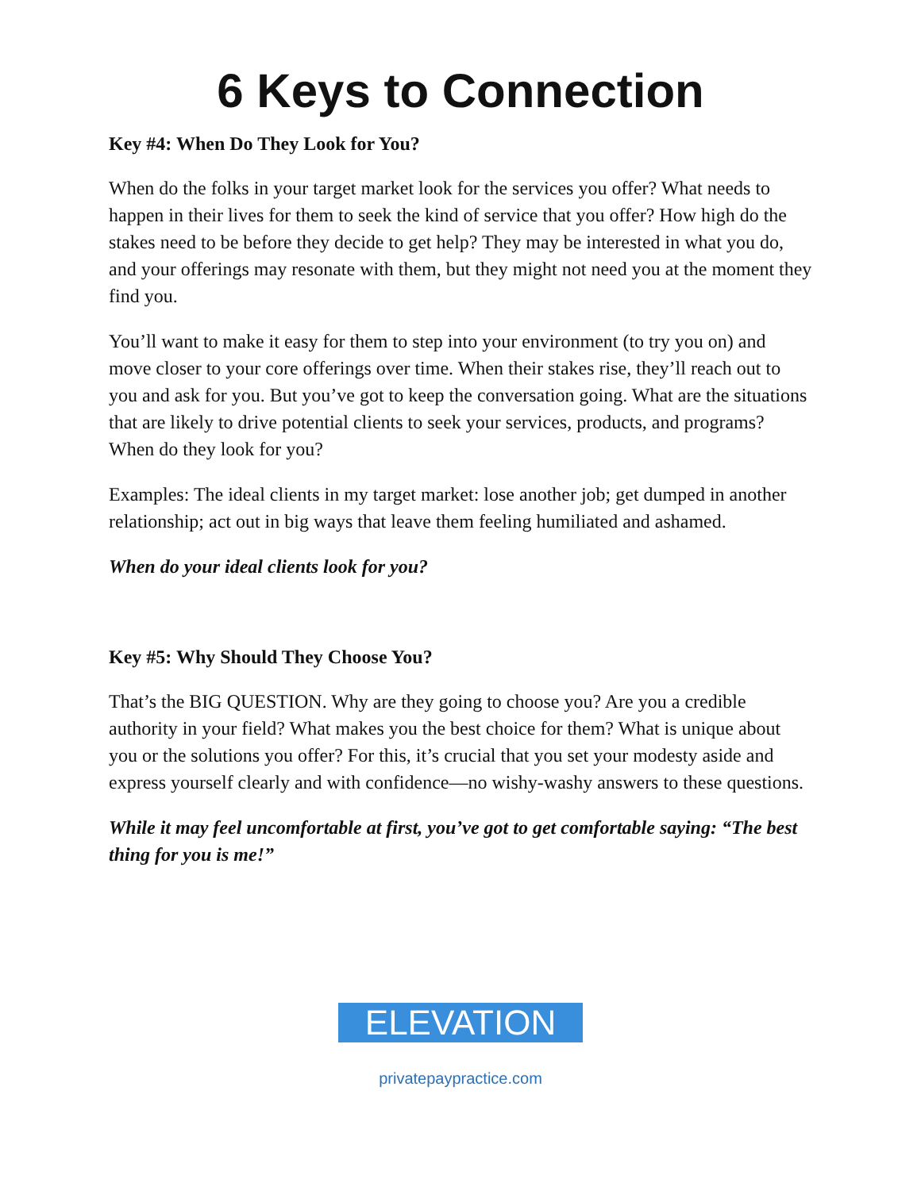6 Keys to Connection
Key #4: When Do They Look for You?
When do the folks in your target market look for the services you offer? What needs to happen in their lives for them to seek the kind of service that you offer? How high do the stakes need to be before they decide to get help? They may be interested in what you do, and your offerings may resonate with them, but they might not need you at the moment they find you.
You’ll want to make it easy for them to step into your environment (to try you on) and move closer to your core offerings over time. When their stakes rise, they’ll reach out to you and ask for you. But you’ve got to keep the conversation going. What are the situations that are likely to drive potential clients to seek your services, products, and programs? When do they look for you?
Examples: The ideal clients in my target market: lose another job; get dumped in another relationship; act out in big ways that leave them feeling humiliated and ashamed.
When do your ideal clients look for you?
Key #5: Why Should They Choose You?
That’s the BIG QUESTION. Why are they going to choose you? Are you a credible authority in your field? What makes you the best choice for them? What is unique about you or the solutions you offer? For this, it’s crucial that you set your modesty aside and express yourself clearly and with confidence—no wishy-washy answers to these questions.
While it may feel uncomfortable at first, you’ve got to get comfortable saying: “The best thing for you is me!”
ELEVATION
privatepaypractice.com